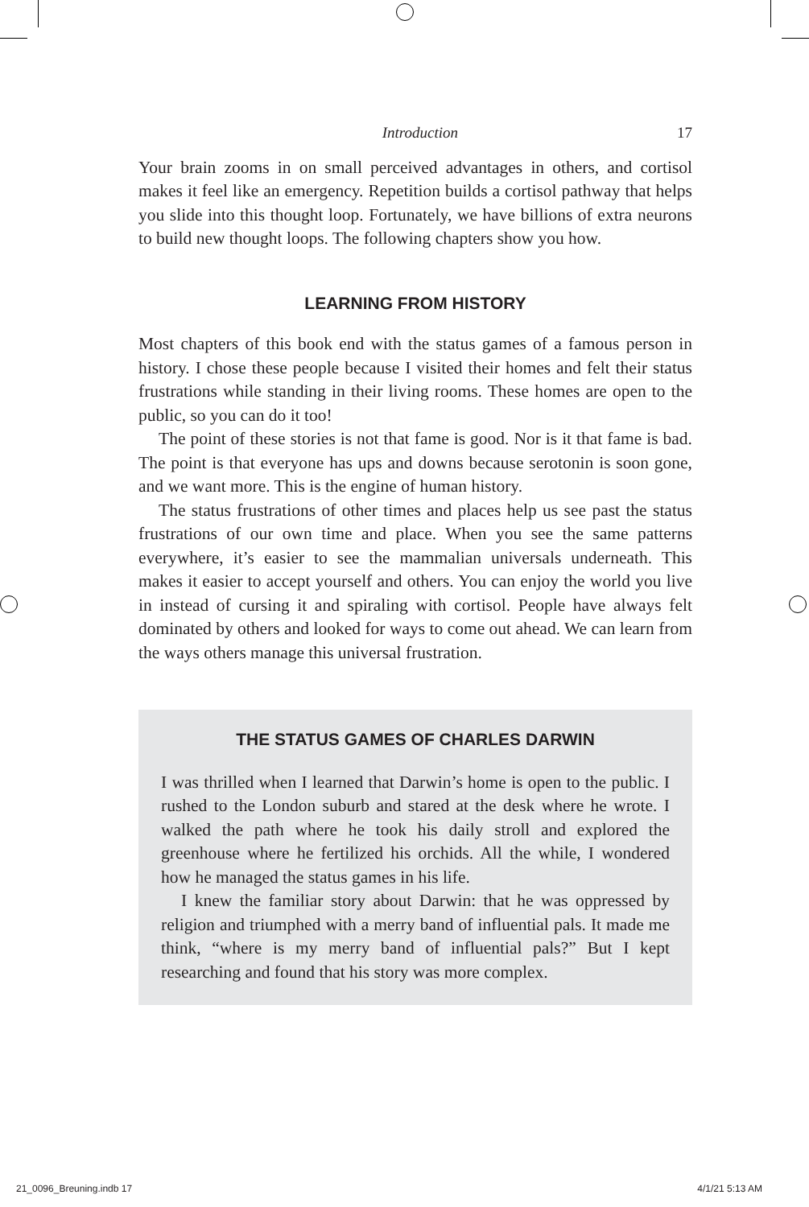Introduction 17
Your brain zooms in on small perceived advantages in others, and cortisol makes it feel like an emergency. Repetition builds a cortisol pathway that helps you slide into this thought loop. Fortunately, we have billions of extra neurons to build new thought loops. The following chapters show you how.
LEARNING FROM HISTORY
Most chapters of this book end with the status games of a famous person in history. I chose these people because I visited their homes and felt their status frustrations while standing in their living rooms. These homes are open to the public, so you can do it too!
The point of these stories is not that fame is good. Nor is it that fame is bad. The point is that everyone has ups and downs because serotonin is soon gone, and we want more. This is the engine of human history.
The status frustrations of other times and places help us see past the status frustrations of our own time and place. When you see the same patterns everywhere, it’s easier to see the mammalian universals underneath. This makes it easier to accept yourself and others. You can enjoy the world you live in instead of cursing it and spiraling with cortisol. People have always felt dominated by others and looked for ways to come out ahead. We can learn from the ways others manage this universal frustration.
THE STATUS GAMES OF CHARLES DARWIN
I was thrilled when I learned that Darwin’s home is open to the public. I rushed to the London suburb and stared at the desk where he wrote. I walked the path where he took his daily stroll and explored the greenhouse where he fertilized his orchids. All the while, I wondered how he managed the status games in his life.
I knew the familiar story about Darwin: that he was oppressed by religion and triumphed with a merry band of influential pals. It made me think, “where is my merry band of influential pals?” But I kept researching and found that his story was more complex.
21_0096_Breuning.indb 17 4/1/21 5:13 AM